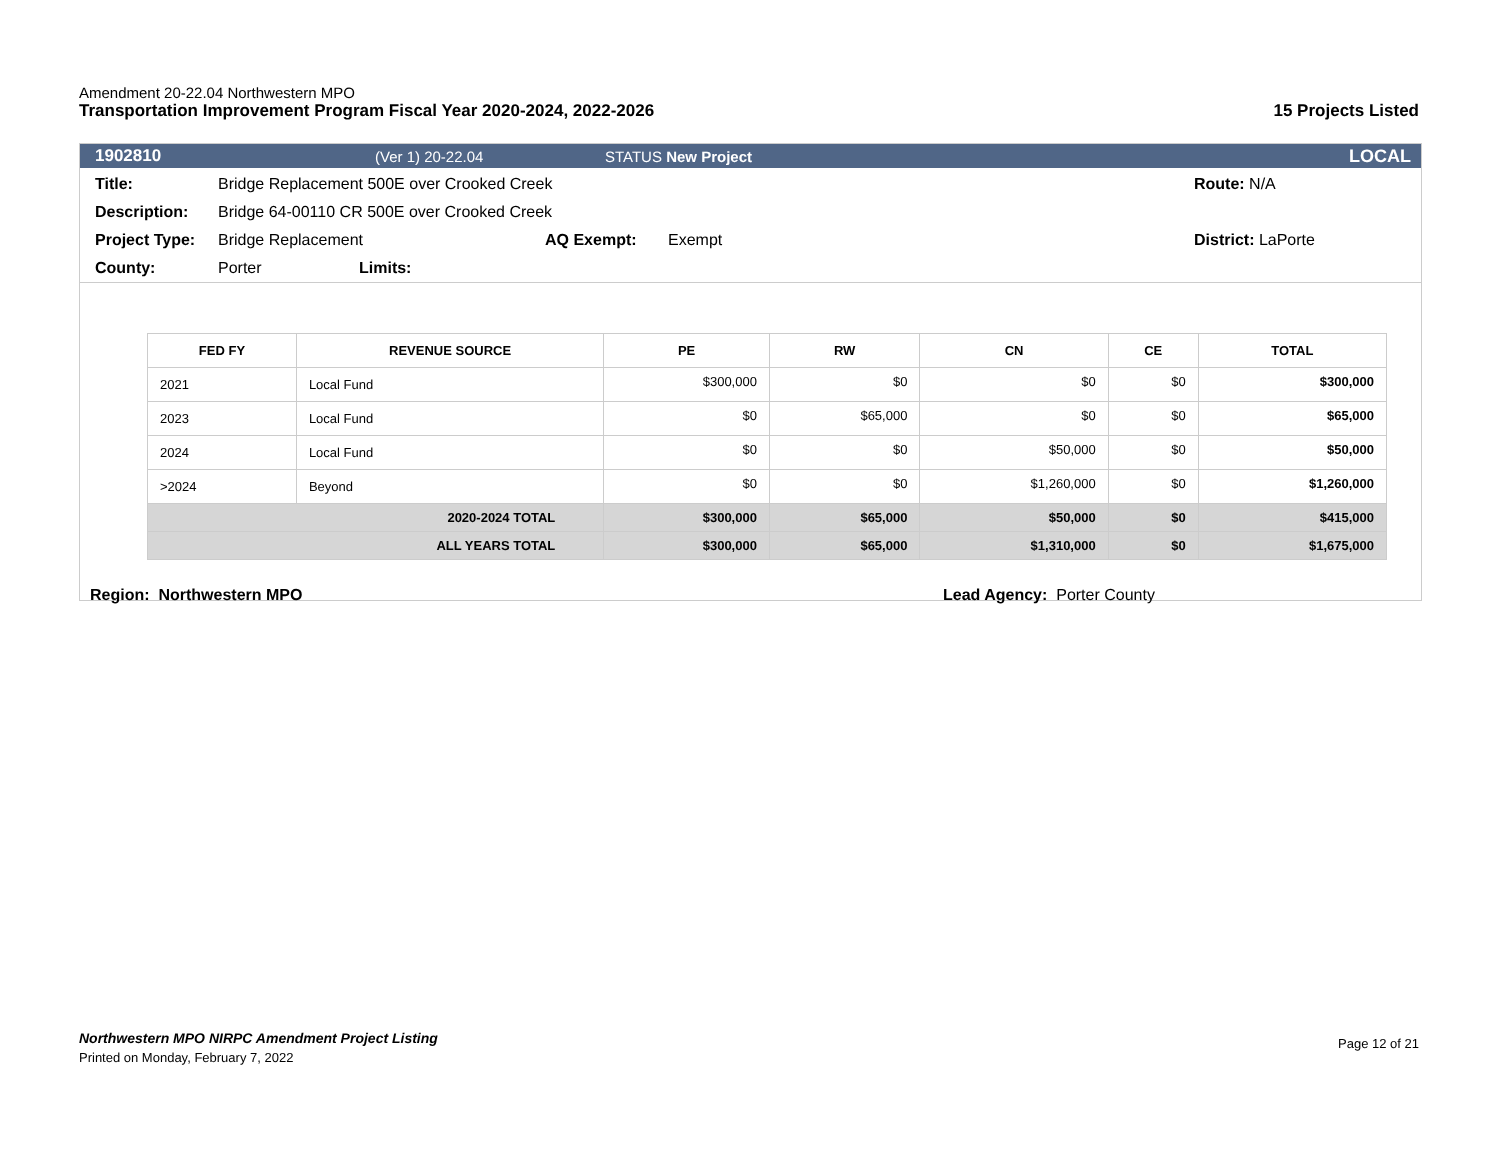Amendment 20-22.04 Northwestern MPO
Transportation Improvement Program Fiscal Year 2020-2024, 2022-2026 15 Projects Listed
1902810 (Ver 1) 20-22.04 STATUS New Project LOCAL
Title: Bridge Replacement 500E over Crooked Creek Route: N/A
Description: Bridge 64-00110 CR 500E over Crooked Creek
Project Type: Bridge Replacement AQ Exempt: Exempt District: LaPorte
County: Porter Limits:
| FED FY | REVENUE SOURCE | PE | RW | CN | CE | TOTAL |
| --- | --- | --- | --- | --- | --- | --- |
| 2021 | Local Fund | $300,000 | $0 | $0 | $0 | $300,000 |
| 2023 | Local Fund | $0 | $65,000 | $0 | $0 | $65,000 |
| 2024 | Local Fund | $0 | $0 | $50,000 | $0 | $50,000 |
| >2024 | Beyond | $0 | $0 | $1,260,000 | $0 | $1,260,000 |
| 2020-2024 TOTAL | | $300,000 | $65,000 | $50,000 | $0 | $415,000 |
| ALL YEARS TOTAL | | $300,000 | $65,000 | $1,310,000 | $0 | $1,675,000 |
Region: Northwestern MPO Lead Agency: Porter County
Northwestern MPO NIRPC Amendment Project Listing
Printed on Monday, February 7, 2022
Page 12 of 21